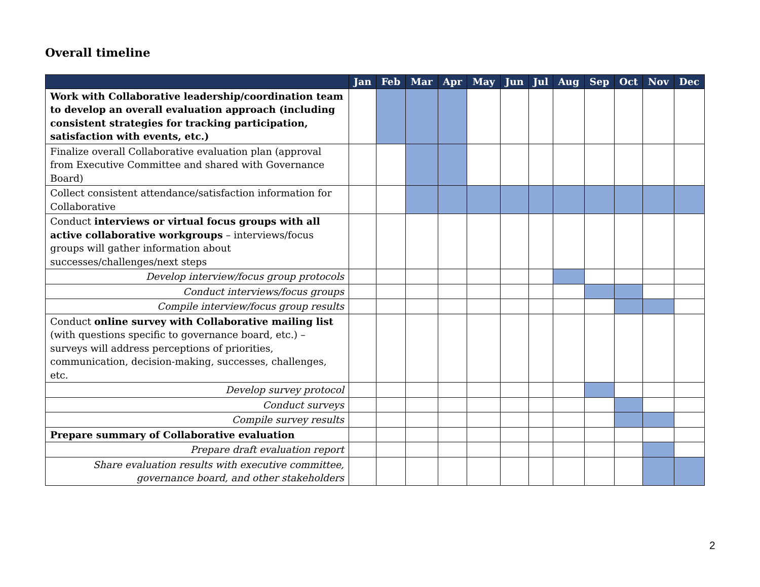Overall timeline
| | Jan | Feb | Mar | Apr | May | Jun | Jul | Aug | Sep | Oct | Nov | Dec |
| --- | --- | --- | --- | --- | --- | --- | --- | --- | --- | --- | --- | --- |
| Work with Collaborative leadership/coordination team to develop an overall evaluation approach (including consistent strategies for tracking participation, satisfaction with events, etc.) | | | | | | | | | | | | |
| Finalize overall Collaborative evaluation plan (approval from Executive Committee and shared with Governance Board) | | | | | | | | | | | | |
| Collect consistent attendance/satisfaction information for Collaborative | | | | | | | | | | | | |
| Conduct interviews or virtual focus groups with all active collaborative workgroups – interviews/focus groups will gather information about successes/challenges/next steps | | | | | | | | | | | | |
| Develop interview/focus group protocols | | | | | | | | | | | | |
| Conduct interviews/focus groups | | | | | | | | | | | | |
| Compile interview/focus group results | | | | | | | | | | | | |
| Conduct online survey with Collaborative mailing list (with questions specific to governance board, etc.) – surveys will address perceptions of priorities, communication, decision-making, successes, challenges, etc. | | | | | | | | | | | | |
| Develop survey protocol | | | | | | | | | | | | |
| Conduct surveys | | | | | | | | | | | | |
| Compile survey results | | | | | | | | | | | | |
| Prepare summary of Collaborative evaluation | | | | | | | | | | | | |
| Prepare draft evaluation report | | | | | | | | | | | | |
| Share evaluation results with executive committee, governance board, and other stakeholders | | | | | | | | | | | | |
2